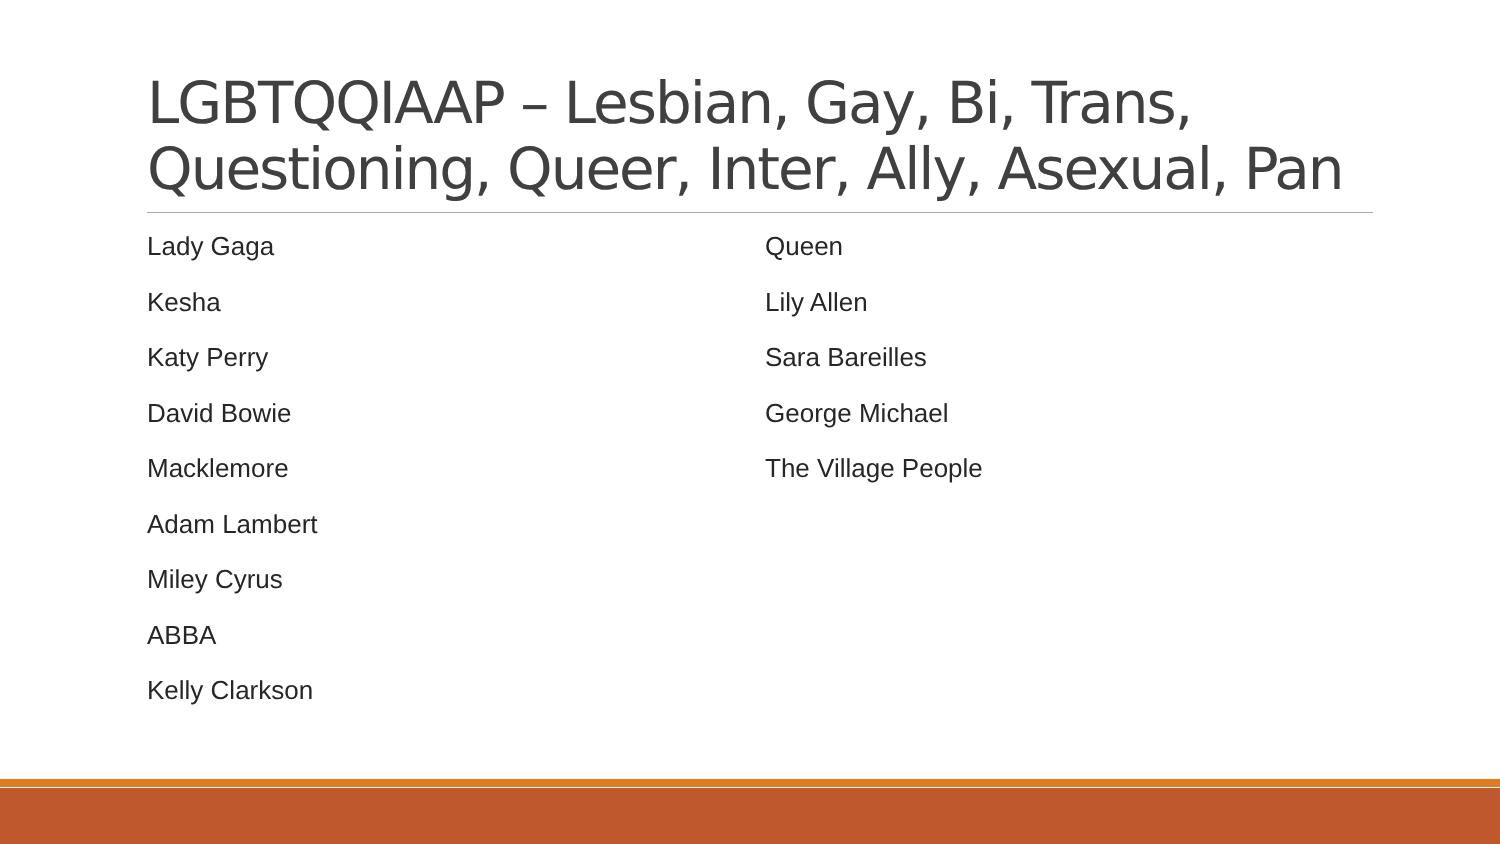LGBTQQIAAP – Lesbian, Gay, Bi, Trans, Questioning, Queer, Inter, Ally, Asexual, Pan
Lady Gaga
Kesha
Katy Perry
David Bowie
Macklemore
Adam Lambert
Miley Cyrus
ABBA
Kelly Clarkson
Queen
Lily Allen
Sara Bareilles
George Michael
The Village People